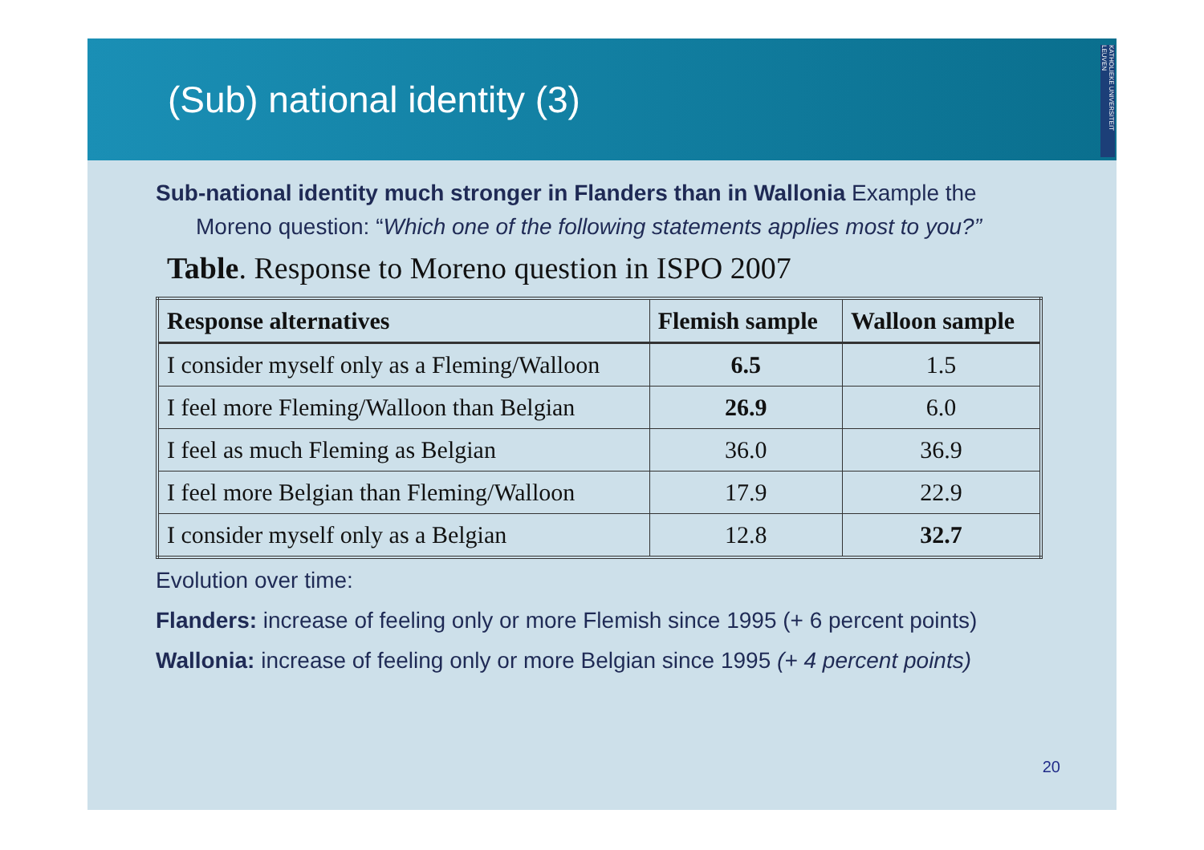(Sub) national identity (3)
KATHOLIEKE UNIVERSITEIT LEUVEN
Sub-national identity much stronger in Flanders than in Wallonia Example the Moreno question: “Which one of the following statements applies most to you?”
Table. Response to Moreno question in ISPO 2007
| Response alternatives | Flemish sample | Walloon sample |
| --- | --- | --- |
| I consider myself only as a Fleming/Walloon | 6.5 | 1.5 |
| I feel more Fleming/Walloon than Belgian | 26.9 | 6.0 |
| I feel as much Fleming as Belgian | 36.0 | 36.9 |
| I feel more Belgian than Fleming/Walloon | 17.9 | 22.9 |
| I consider myself only as a Belgian | 12.8 | 32.7 |
Evolution over time:
Flanders: increase of feeling only or more Flemish since 1995 (+ 6 percent points)
Wallonia: increase of feeling only or more Belgian since 1995 (+ 4 percent points)
20